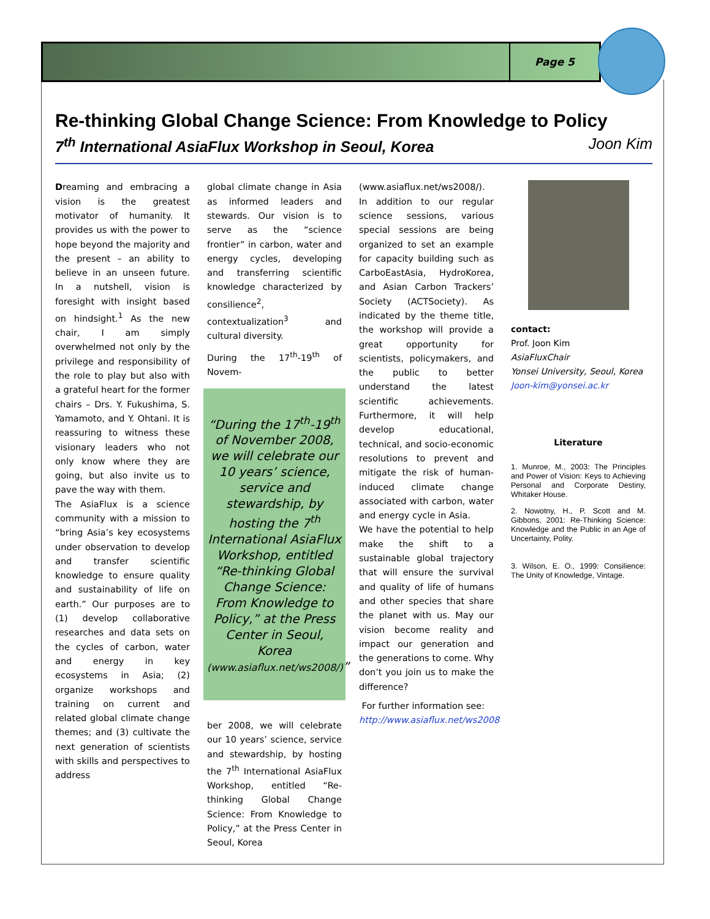Page 5
Re-thinking Global Change Science: From Knowledge to Policy
7<sup>th</sup> International AsiaFlux Workshop in Seoul, Korea Joon Kim
Dreaming and embracing a vision is the greatest motivator of humanity. It provides us with the power to hope beyond the majority and the present – an ability to believe in an unseen future. In a nutshell, vision is foresight with insight based on hindsight.<sup>1</sup> As the new chair, I am simply overwhelmed not only by the privilege and responsibility of the role to play but also with a grateful heart for the former chairs – Drs. Y. Fukushima, S. Yamamoto, and Y. Ohtani. It is reassuring to witness these visionary leaders who not only know where they are going, but also invite us to pave the way with them.
The AsiaFlux is a science community with a mission to “bring Asia’s key ecosystems under observation to develop and transfer scientific knowledge to ensure quality and sustainability of life on earth.” Our purposes are to (1) develop collaborative researches and data sets on the cycles of carbon, water and energy in key ecosystems in Asia; (2) organize workshops and training on current and related global climate change themes; and (3) cultivate the next generation of scientists with skills and perspectives to address
global climate change in Asia as informed leaders and stewards. Our vision is to serve as the “science frontier” in carbon, water and energy cycles, developing and transferring scientific knowledge characterized by consilience<sup>2</sup>, contextualization<sup>3</sup> and cultural diversity.
During the 17<sup>th</sup>-19<sup>th</sup> of Novem-
“During the 17<sup>th</sup>-19<sup>th</sup> of November 2008, we will celebrate our 10 years’ science, service and stewardship, by hosting the 7<sup>th</sup> International AsiaFlux Workshop, entitled “Re-thinking Global Change Science: From Knowledge to Policy,” at the Press Center in Seoul, Korea (www.asiaflux.net/ws2008/)”
ber 2008, we will celebrate our 10 years’ science, service and stewardship, by hosting the 7<sup>th</sup> International AsiaFlux Workshop, entitled “Re-thinking Global Change Science: From Knowledge to Policy,” at the Press Center in Seoul, Korea
(www.asiaflux.net/ws2008/). In addition to our regular science sessions, various special sessions are being organized to set an example for capacity building such as CarboEastAsia, HydroKorea, and Asian Carbon Trackers’ Society (ACTSociety). As indicated by the theme title, the workshop will provide a great opportunity for scientists, policymakers, and the public to better understand the latest scientific achievements. Furthermore, it will help develop educational, technical, and socio-economic resolutions to prevent and mitigate the risk of human-induced climate change associated with carbon, water and energy cycle in Asia.
We have the potential to help make the shift to a sustainable global trajectory that will ensure the survival and quality of life of humans and other species that share the planet with us. May our vision become reality and impact our generation and the generations to come. Why don’t you join us to make the difference?
For further information see:
http://www.asiaflux.net/ws2008
contact:
Prof. Joon Kim
AsiaFluxChair
Yonsei University, Seoul, Korea
Joon-kim@yonsei.ac.kr
Literature
1. Munroe, M., 2003: The Principles and Power of Vision: Keys to Achieving Personal and Corporate Destiny, Whitaker House.
2. Nowotny, H., P. Scott and M. Gibbons, 2001: Re-Thinking Science: Knowledge and the Public in an Age of Uncertainty, Polity.
3. Wilson, E. O., 1999: Consilience: The Unity of Knowledge, Vintage.